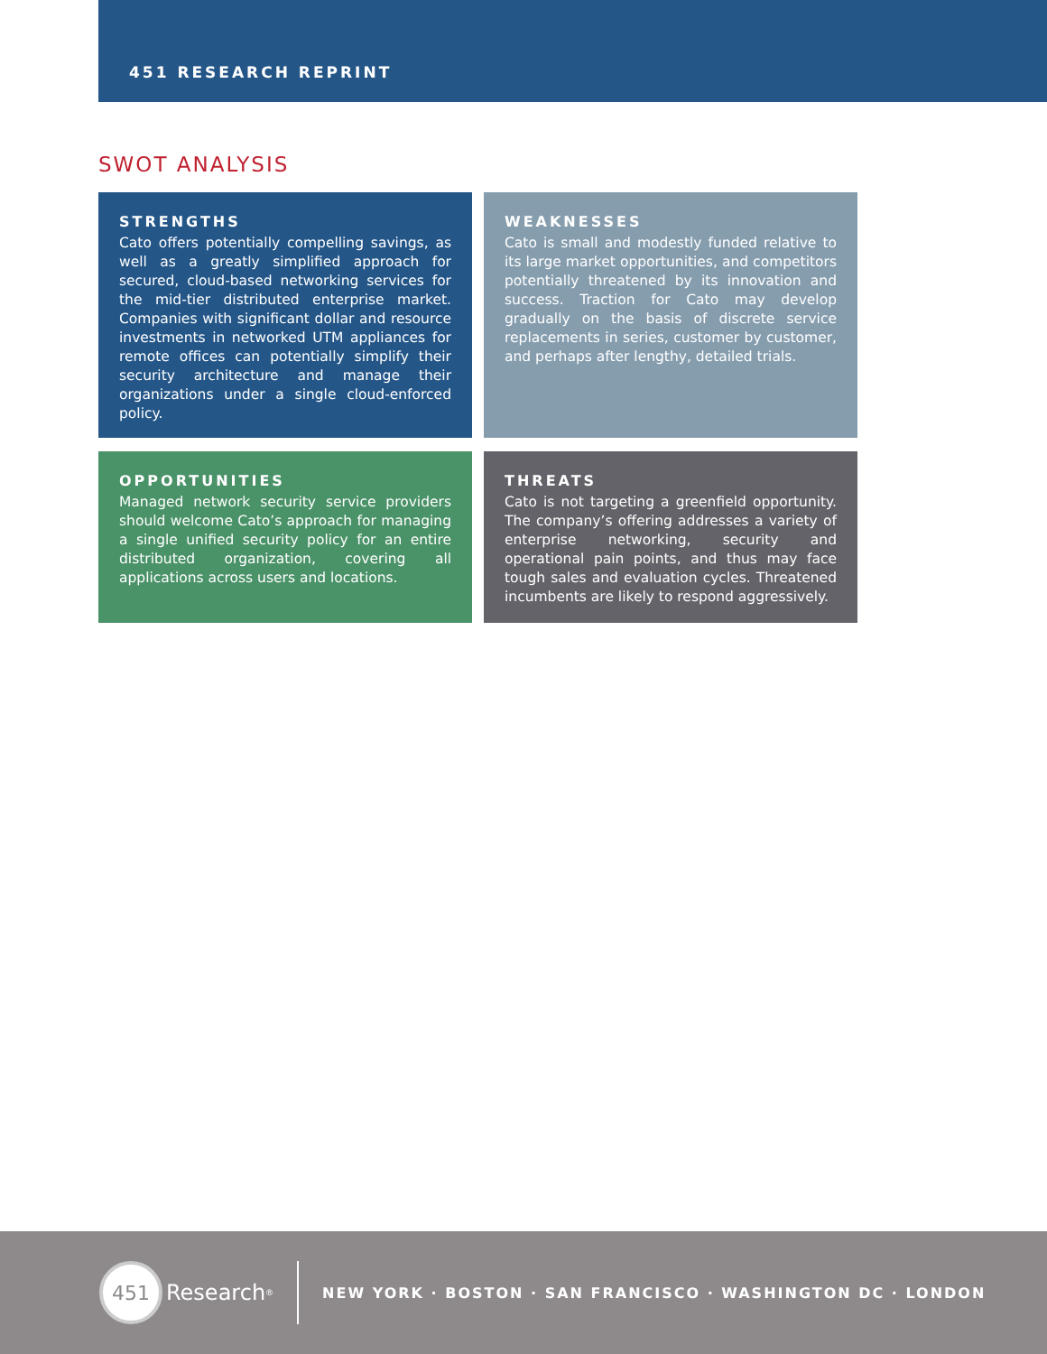451 RESEARCH REPRINT
SWOT ANALYSIS
STRENGTHS
Cato offers potentially compelling savings, as well as a greatly simplified approach for secured, cloud-based networking services for the mid-tier distributed enterprise market. Companies with significant dollar and resource investments in networked UTM appliances for remote offices can potentially simplify their security architecture and manage their organizations under a single cloud-enforced policy.
WEAKNESSES
Cato is small and modestly funded relative to its large market opportunities, and competitors potentially threatened by its innovation and success. Traction for Cato may develop gradually on the basis of discrete service replacements in series, customer by customer, and perhaps after lengthy, detailed trials.
OPPORTUNITIES
Managed network security service providers should welcome Cato’s approach for managing a single unified security policy for an entire distributed organization, covering all applications across users and locations.
THREATS
Cato is not targeting a greenfield opportunity. The company’s offering addresses a variety of enterprise networking, security and operational pain points, and thus may face tough sales and evaluation cycles. Threatened incumbents are likely to respond aggressively.
451
Research<sup>®</sup>
NEW YORK · BOSTON · SAN FRANCISCO · WASHINGTON DC · LONDON